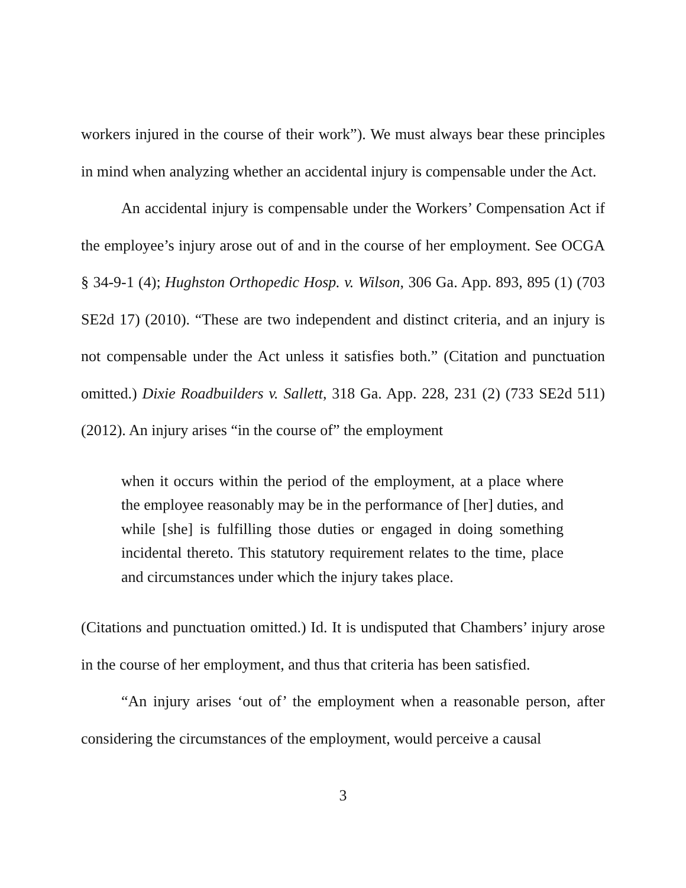workers injured in the course of their work”). We must always bear these principles in mind when analyzing whether an accidental injury is compensable under the Act.
An accidental injury is compensable under the Workers’ Compensation Act if the employee’s injury arose out of and in the course of her employment. See OCGA § 34-9-1 (4); Hughston Orthopedic Hosp. v. Wilson, 306 Ga. App. 893, 895 (1) (703 SE2d 17) (2010). “These are two independent and distinct criteria, and an injury is not compensable under the Act unless it satisfies both.” (Citation and punctuation omitted.) Dixie Roadbuilders v. Sallett, 318 Ga. App. 228, 231 (2) (733 SE2d 511) (2012). An injury arises “in the course of” the employment
when it occurs within the period of the employment, at a place where the employee reasonably may be in the performance of [her] duties, and while [she] is fulfilling those duties or engaged in doing something incidental thereto. This statutory requirement relates to the time, place and circumstances under which the injury takes place.
(Citations and punctuation omitted.) Id. It is undisputed that Chambers’ injury arose in the course of her employment, and thus that criteria has been satisfied.
“An injury arises ‘out of’ the employment when a reasonable person, after considering the circumstances of the employment, would perceive a causal
3